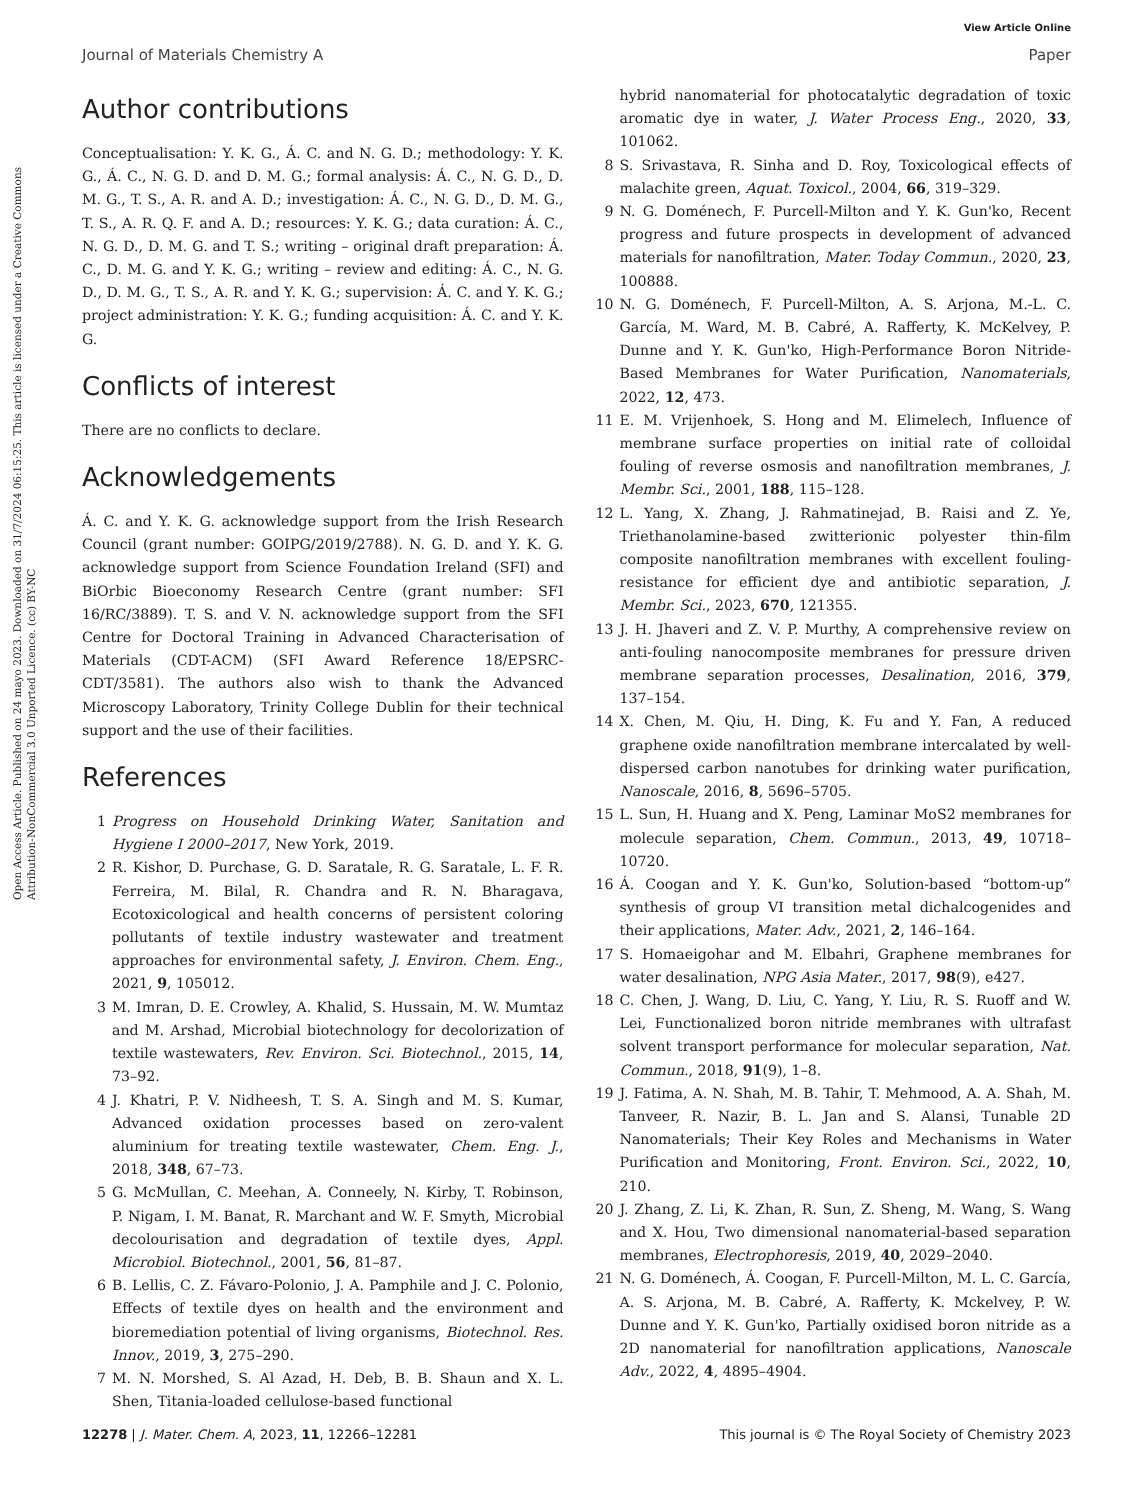View Article Online
Journal of Materials Chemistry A Paper
Open Access Article. Published on 24 mayo 2023. Downloaded on 31/7/2024 06:15:25. This article is licensed under a Creative Commons Attribution-NonCommercial 3.0 Unported Licence. (cc) BY-NC
Author contributions
Conceptualisation: Y. K. G., Á. C. and N. G. D.; methodology: Y. K. G., Á. C., N. G. D. and D. M. G.; formal analysis: Á. C., N. G. D., D. M. G., T. S., A. R. and A. D.; investigation: Á. C., N. G. D., D. M. G., T. S., A. R. Q. F. and A. D.; resources: Y. K. G.; data curation: Á. C., N. G. D., D. M. G. and T. S.; writing – original draft preparation: Á. C., D. M. G. and Y. K. G.; writing – review and editing: Á. C., N. G. D., D. M. G., T. S., A. R. and Y. K. G.; supervision: Á. C. and Y. K. G.; project administration: Y. K. G.; funding acquisition: Á. C. and Y. K. G.
Conflicts of interest
There are no conflicts to declare.
Acknowledgements
Á. C. and Y. K. G. acknowledge support from the Irish Research Council (grant number: GOIPG/2019/2788). N. G. D. and Y. K. G. acknowledge support from Science Foundation Ireland (SFI) and BiOrbic Bioeconomy Research Centre (grant number: SFI 16/RC/3889). T. S. and V. N. acknowledge support from the SFI Centre for Doctoral Training in Advanced Characterisation of Materials (CDT-ACM) (SFI Award Reference 18/EPSRC-CDT/3581). The authors also wish to thank the Advanced Microscopy Laboratory, Trinity College Dublin for their technical support and the use of their facilities.
References
1 Progress on Household Drinking Water, Sanitation and Hygiene I 2000–2017, New York, 2019.
2 R. Kishor, D. Purchase, G. D. Saratale, R. G. Saratale, L. F. R. Ferreira, M. Bilal, R. Chandra and R. N. Bharagava, Ecotoxicological and health concerns of persistent coloring pollutants of textile industry wastewater and treatment approaches for environmental safety, J. Environ. Chem. Eng., 2021, 9, 105012.
3 M. Imran, D. E. Crowley, A. Khalid, S. Hussain, M. W. Mumtaz and M. Arshad, Microbial biotechnology for decolorization of textile wastewaters, Rev. Environ. Sci. Biotechnol., 2015, 14, 73–92.
4 J. Khatri, P. V. Nidheesh, T. S. A. Singh and M. S. Kumar, Advanced oxidation processes based on zero-valent aluminium for treating textile wastewater, Chem. Eng. J., 2018, 348, 67–73.
5 G. McMullan, C. Meehan, A. Conneely, N. Kirby, T. Robinson, P. Nigam, I. M. Banat, R. Marchant and W. F. Smyth, Microbial decolourisation and degradation of textile dyes, Appl. Microbiol. Biotechnol., 2001, 56, 81–87.
6 B. Lellis, C. Z. Fávaro-Polonio, J. A. Pamphile and J. C. Polonio, Effects of textile dyes on health and the environment and bioremediation potential of living organisms, Biotechnol. Res. Innov., 2019, 3, 275–290.
7 M. N. Morshed, S. Al Azad, H. Deb, B. B. Shaun and X. L. Shen, Titania-loaded cellulose-based functional
hybrid nanomaterial for photocatalytic degradation of toxic aromatic dye in water, J. Water Process Eng., 2020, 33, 101062.
8 S. Srivastava, R. Sinha and D. Roy, Toxicological effects of malachite green, Aquat. Toxicol., 2004, 66, 319–329.
9 N. G. Doménech, F. Purcell-Milton and Y. K. Gun'ko, Recent progress and future prospects in development of advanced materials for nanofiltration, Mater. Today Commun., 2020, 23, 100888.
10 N. G. Doménech, F. Purcell-Milton, A. S. Arjona, M.-L. C. García, M. Ward, M. B. Cabré, A. Rafferty, K. McKelvey, P. Dunne and Y. K. Gun'ko, High-Performance Boron Nitride-Based Membranes for Water Purification, Nanomaterials, 2022, 12, 473.
11 E. M. Vrijenhoek, S. Hong and M. Elimelech, Influence of membrane surface properties on initial rate of colloidal fouling of reverse osmosis and nanofiltration membranes, J. Membr. Sci., 2001, 188, 115–128.
12 L. Yang, X. Zhang, J. Rahmatinejad, B. Raisi and Z. Ye, Triethanolamine-based zwitterionic polyester thin-film composite nanofiltration membranes with excellent fouling-resistance for efficient dye and antibiotic separation, J. Membr. Sci., 2023, 670, 121355.
13 J. H. Jhaveri and Z. V. P. Murthy, A comprehensive review on anti-fouling nanocomposite membranes for pressure driven membrane separation processes, Desalination, 2016, 379, 137–154.
14 X. Chen, M. Qiu, H. Ding, K. Fu and Y. Fan, A reduced graphene oxide nanofiltration membrane intercalated by well-dispersed carbon nanotubes for drinking water purification, Nanoscale, 2016, 8, 5696–5705.
15 L. Sun, H. Huang and X. Peng, Laminar MoS2 membranes for molecule separation, Chem. Commun., 2013, 49, 10718–10720.
16 Á. Coogan and Y. K. Gun'ko, Solution-based “bottom-up” synthesis of group VI transition metal dichalcogenides and their applications, Mater. Adv., 2021, 2, 146–164.
17 S. Homaeigohar and M. Elbahri, Graphene membranes for water desalination, NPG Asia Mater., 2017, 98(9), e427.
18 C. Chen, J. Wang, D. Liu, C. Yang, Y. Liu, R. S. Ruoff and W. Lei, Functionalized boron nitride membranes with ultrafast solvent transport performance for molecular separation, Nat. Commun., 2018, 91(9), 1–8.
19 J. Fatima, A. N. Shah, M. B. Tahir, T. Mehmood, A. A. Shah, M. Tanveer, R. Nazir, B. L. Jan and S. Alansi, Tunable 2D Nanomaterials; Their Key Roles and Mechanisms in Water Purification and Monitoring, Front. Environ. Sci., 2022, 10, 210.
20 J. Zhang, Z. Li, K. Zhan, R. Sun, Z. Sheng, M. Wang, S. Wang and X. Hou, Two dimensional nanomaterial-based separation membranes, Electrophoresis, 2019, 40, 2029–2040.
21 N. G. Doménech, Á. Coogan, F. Purcell-Milton, M. L. C. García, A. S. Arjona, M. B. Cabré, A. Rafferty, K. Mckelvey, P. W. Dunne and Y. K. Gun'ko, Partially oxidised boron nitride as a 2D nanomaterial for nanofiltration applications, Nanoscale Adv., 2022, 4, 4895–4904.
12278 | J. Mater. Chem. A, 2023, 11, 12266–12281 This journal is © The Royal Society of Chemistry 2023